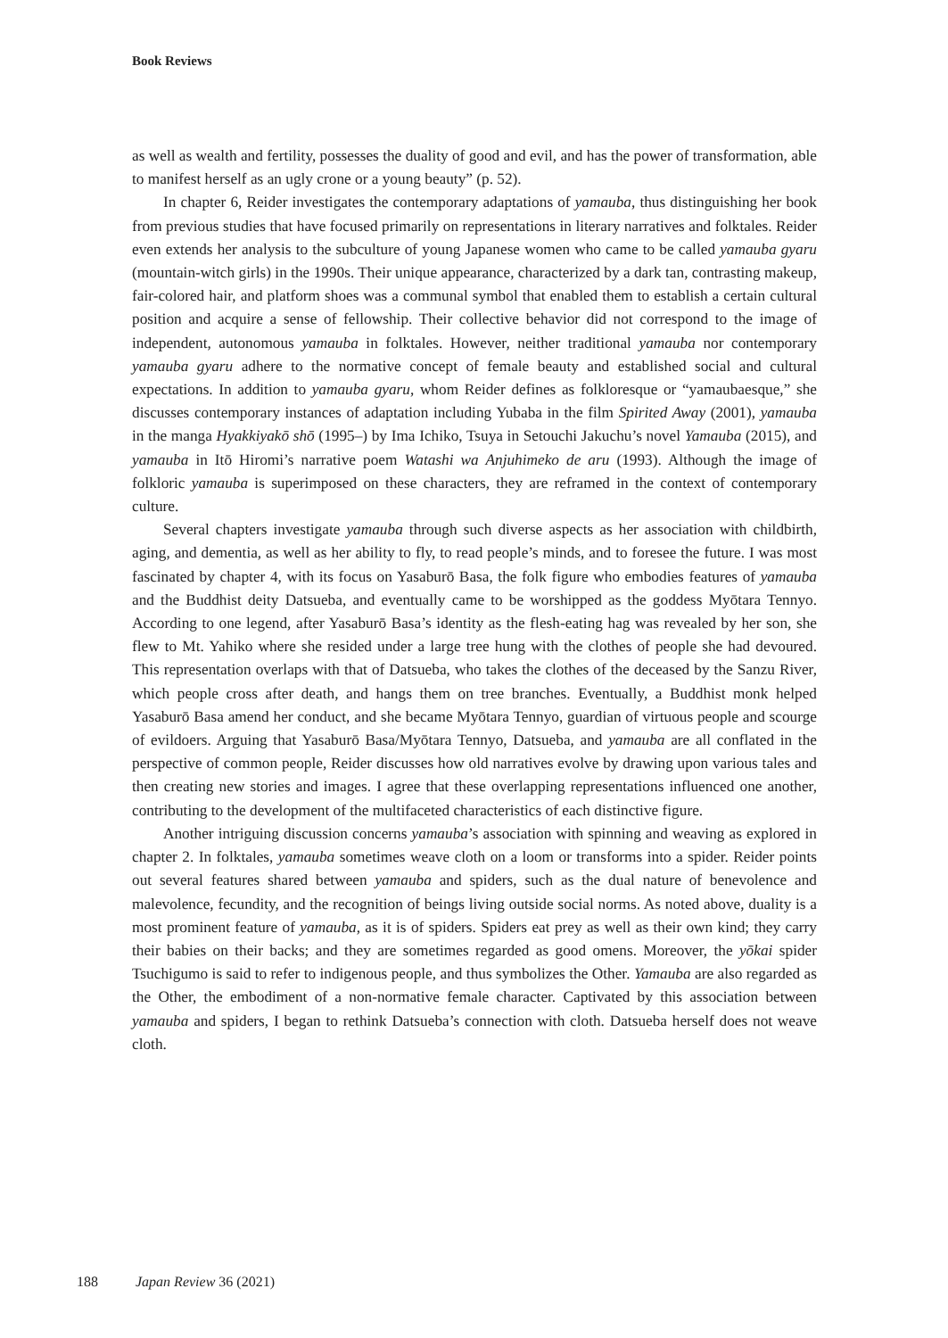Book Reviews
as well as wealth and fertility, possesses the duality of good and evil, and has the power of transformation, able to manifest herself as an ugly crone or a young beauty” (p. 52).
In chapter 6, Reider investigates the contemporary adaptations of yamauba, thus distinguishing her book from previous studies that have focused primarily on representations in literary narratives and folktales. Reider even extends her analysis to the subculture of young Japanese women who came to be called yamauba gyaru (mountain-witch girls) in the 1990s. Their unique appearance, characterized by a dark tan, contrasting makeup, fair-colored hair, and platform shoes was a communal symbol that enabled them to establish a certain cultural position and acquire a sense of fellowship. Their collective behavior did not correspond to the image of independent, autonomous yamauba in folktales. However, neither traditional yamauba nor contemporary yamauba gyaru adhere to the normative concept of female beauty and established social and cultural expectations. In addition to yamauba gyaru, whom Reider defines as folkloresque or “yamaubaesque,” she discusses contemporary instances of adaptation including Yubaba in the film Spirited Away (2001), yamauba in the manga Hyakkiyakō shō (1995–) by Ima Ichiko, Tsuya in Setouchi Jakuchu’s novel Yamauba (2015), and yamauba in Itō Hiromi’s narrative poem Watashi wa Anjuhimeko de aru (1993). Although the image of folkloric yamauba is superimposed on these characters, they are reframed in the context of contemporary culture.
Several chapters investigate yamauba through such diverse aspects as her association with childbirth, aging, and dementia, as well as her ability to fly, to read people’s minds, and to foresee the future. I was most fascinated by chapter 4, with its focus on Yasaburō Basa, the folk figure who embodies features of yamauba and the Buddhist deity Datsueba, and eventually came to be worshipped as the goddess Myōtara Tennyo. According to one legend, after Yasaburō Basa’s identity as the flesh-eating hag was revealed by her son, she flew to Mt. Yahiko where she resided under a large tree hung with the clothes of people she had devoured. This representation overlaps with that of Datsueba, who takes the clothes of the deceased by the Sanzu River, which people cross after death, and hangs them on tree branches. Eventually, a Buddhist monk helped Yasaburō Basa amend her conduct, and she became Myōtara Tennyo, guardian of virtuous people and scourge of evildoers. Arguing that Yasaburō Basa/Myōtara Tennyo, Datsueba, and yamauba are all conflated in the perspective of common people, Reider discusses how old narratives evolve by drawing upon various tales and then creating new stories and images. I agree that these overlapping representations influenced one another, contributing to the development of the multifaceted characteristics of each distinctive figure.
Another intriguing discussion concerns yamauba’s association with spinning and weaving as explored in chapter 2. In folktales, yamauba sometimes weave cloth on a loom or transforms into a spider. Reider points out several features shared between yamauba and spiders, such as the dual nature of benevolence and malevolence, fecundity, and the recognition of beings living outside social norms. As noted above, duality is a most prominent feature of yamauba, as it is of spiders. Spiders eat prey as well as their own kind; they carry their babies on their backs; and they are sometimes regarded as good omens. Moreover, the yōkai spider Tsuchigumo is said to refer to indigenous people, and thus symbolizes the Other. Yamauba are also regarded as the Other, the embodiment of a non-normative female character. Captivated by this association between yamauba and spiders, I began to rethink Datsueba’s connection with cloth. Datsueba herself does not weave cloth.
188 Japan Review 36 (2021)